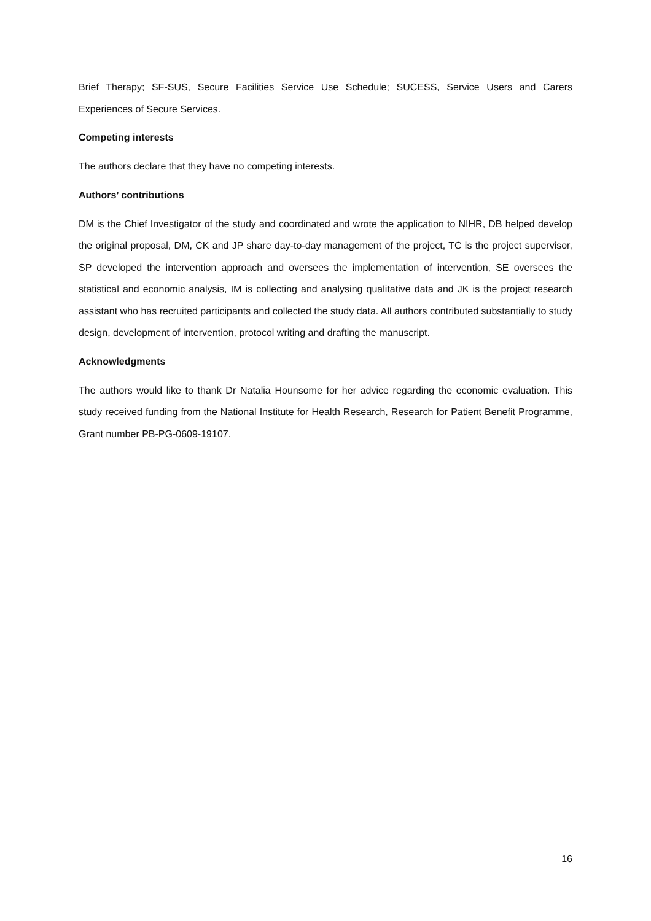Brief Therapy; SF-SUS, Secure Facilities Service Use Schedule; SUCESS, Service Users and Carers Experiences of Secure Services.
Competing interests
The authors declare that they have no competing interests.
Authors’ contributions
DM is the Chief Investigator of the study and coordinated and wrote the application to NIHR, DB helped develop the original proposal, DM, CK and JP share day-to-day management of the project, TC is the project supervisor, SP developed the intervention approach and oversees the implementation of intervention, SE oversees the statistical and economic analysis, IM is collecting and analysing qualitative data and JK is the project research assistant who has recruited participants and collected the study data. All authors contributed substantially to study design, development of intervention, protocol writing and drafting the manuscript.
Acknowledgments
The authors would like to thank Dr Natalia Hounsome for her advice regarding the economic evaluation. This study received funding from the National Institute for Health Research, Research for Patient Benefit Programme, Grant number PB-PG-0609-19107.
16